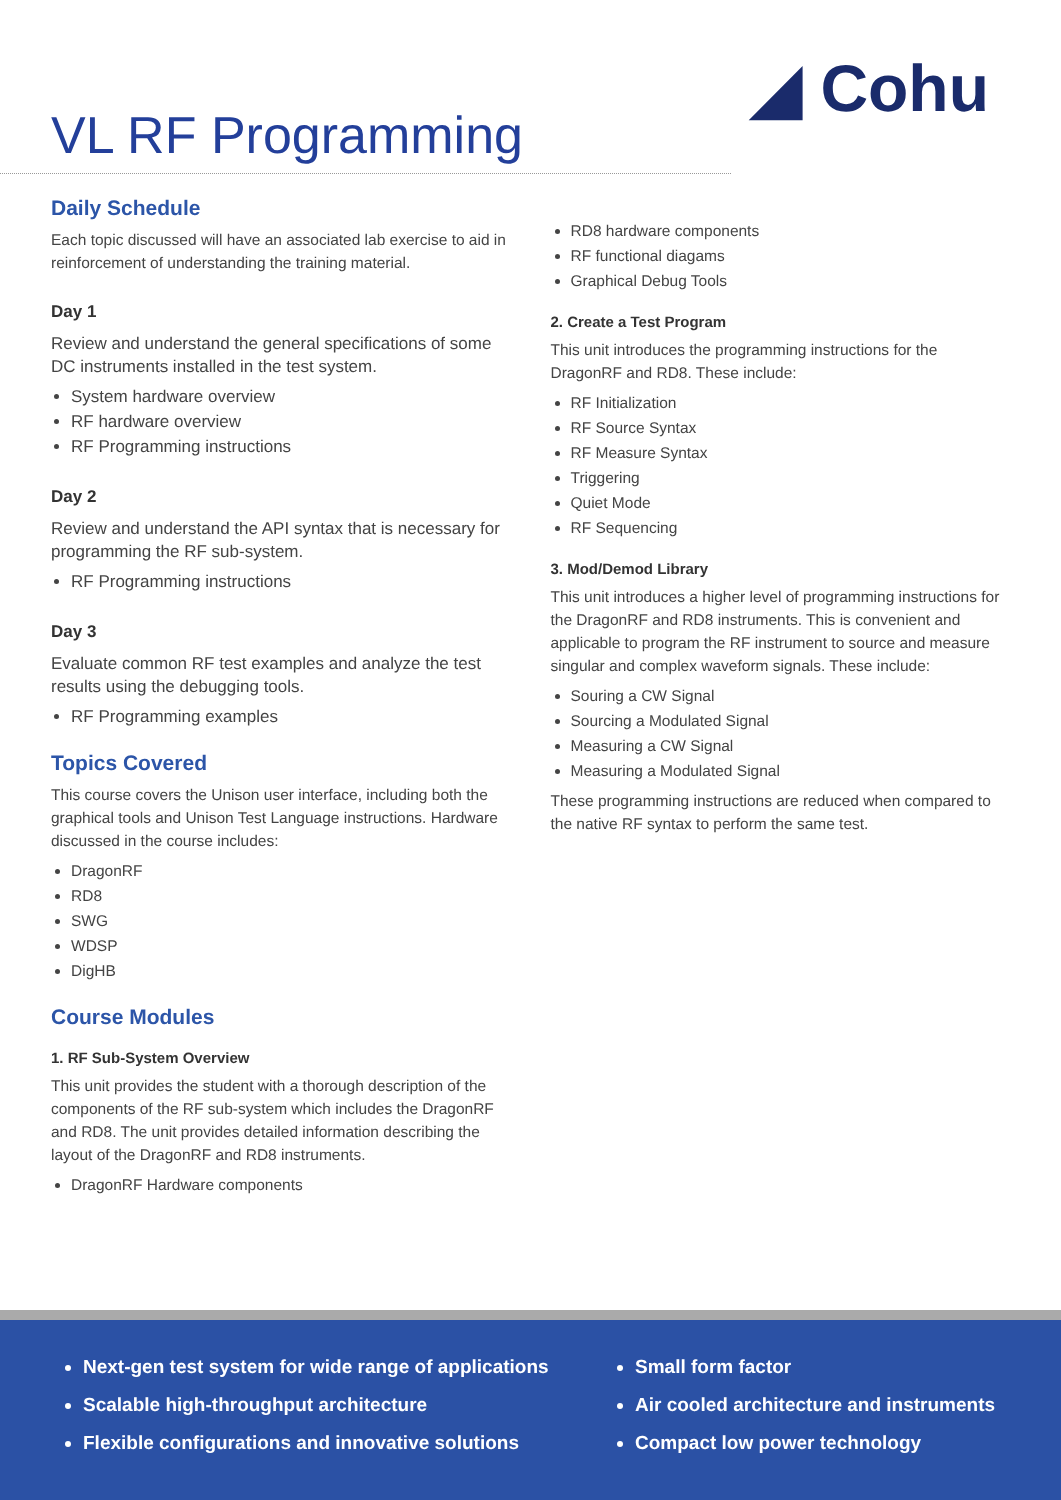◢ Cohu
VL RF Programming
Daily Schedule
Each topic discussed will have an associated lab exercise to aid in reinforcement of understanding the training material.
Day 1
Review and understand the general specifications of some DC instruments installed in the test system.
System hardware overview
RF hardware overview
RF Programming instructions
Day 2
Review and understand the API syntax that is necessary for programming the RF sub-system.
RF Programming instructions
Day 3
Evaluate common RF test examples and analyze the test results using the debugging tools.
RF Programming examples
Topics Covered
This course covers the Unison user interface, including both the graphical tools and Unison Test Language instructions. Hardware discussed in the course includes:
DragonRF
RD8
SWG
WDSP
DigHB
Course Modules
1. RF Sub-System Overview
This unit provides the student with a thorough description of the components of the RF sub-system which includes the DragonRF and RD8. The unit provides detailed information describing the layout of the DragonRF and RD8 instruments.
DragonRF Hardware components
RD8 hardware components
RF functional diagams
Graphical Debug Tools
2. Create a Test Program
This unit introduces the programming instructions for the DragonRF and RD8. These include:
RF Initialization
RF Source Syntax
RF Measure Syntax
Triggering
Quiet Mode
RF Sequencing
3. Mod/Demod Library
This unit introduces a higher level of programming instructions for the DragonRF and RD8 instruments. This is convenient and applicable to program the RF instrument to source and measure singular and complex waveform signals. These include:
Souring a CW Signal
Sourcing a Modulated Signal
Measuring a CW Signal
Measuring a Modulated Signal
These programming instructions are reduced when compared to the native RF syntax to perform the same test.
Next-gen test system for wide range of applications
Scalable high-throughput architecture
Flexible configurations and innovative solutions
Small form factor
Air cooled architecture and instruments
Compact low power technology